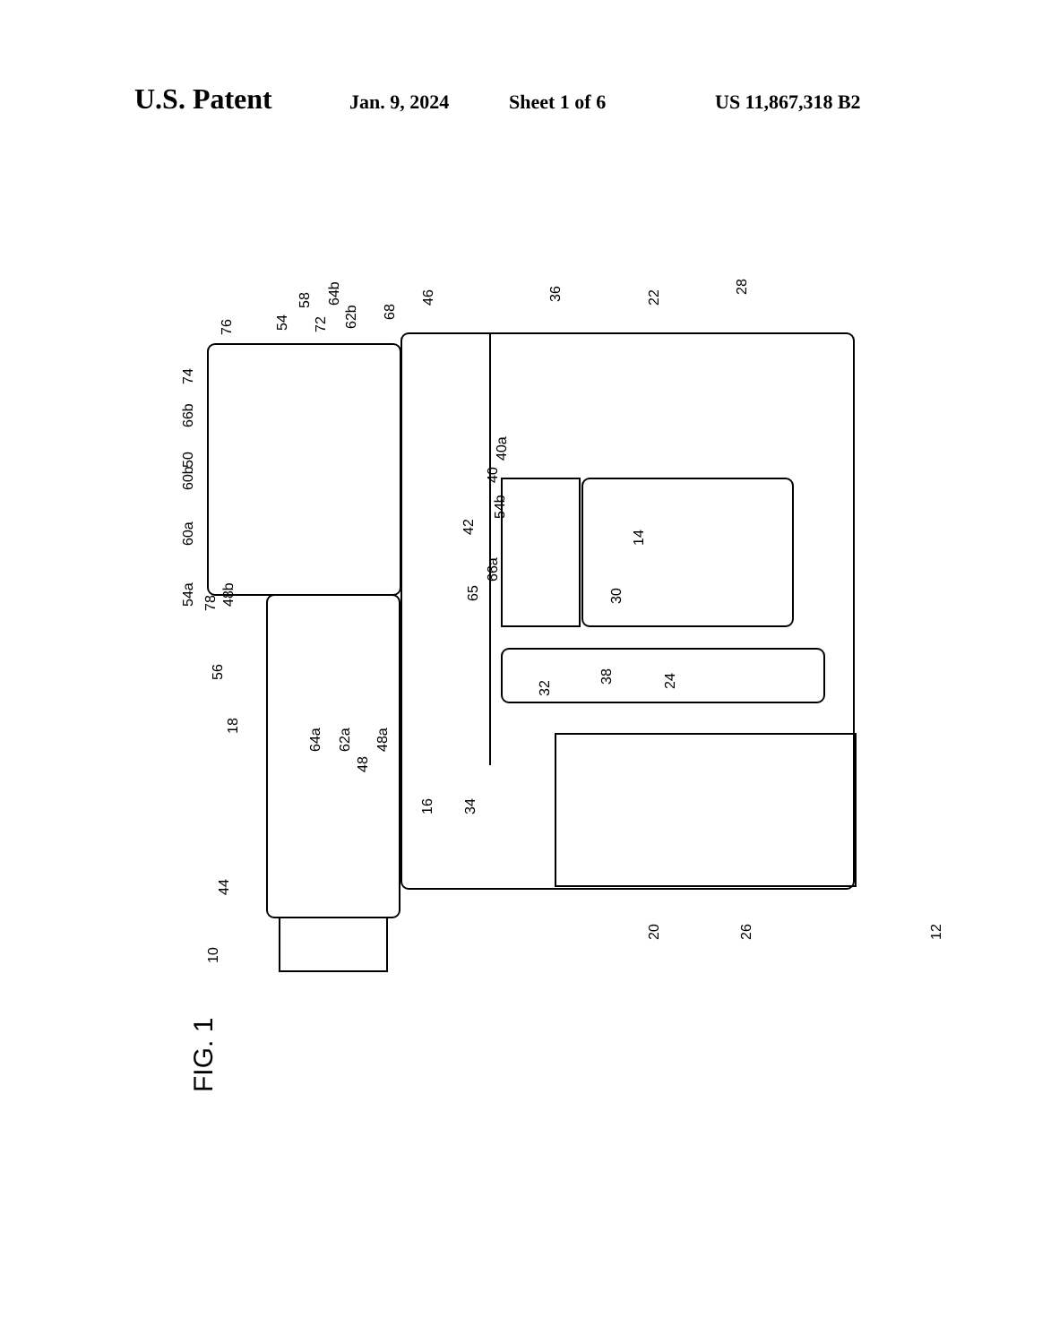U.S. Patent Jan. 9, 2024 Sheet 1 of 6 US 11,867,318 B2
12
20
26
22
28
16
34
44
10
18
56
48b
78
54a
60a
60b
50
66b
74
76
54
58
72
64b
62b
68
46
36
40a
40
54b
42
14
66a
65
30
38
24
32
64a
62a
48
48a
FIG. 1